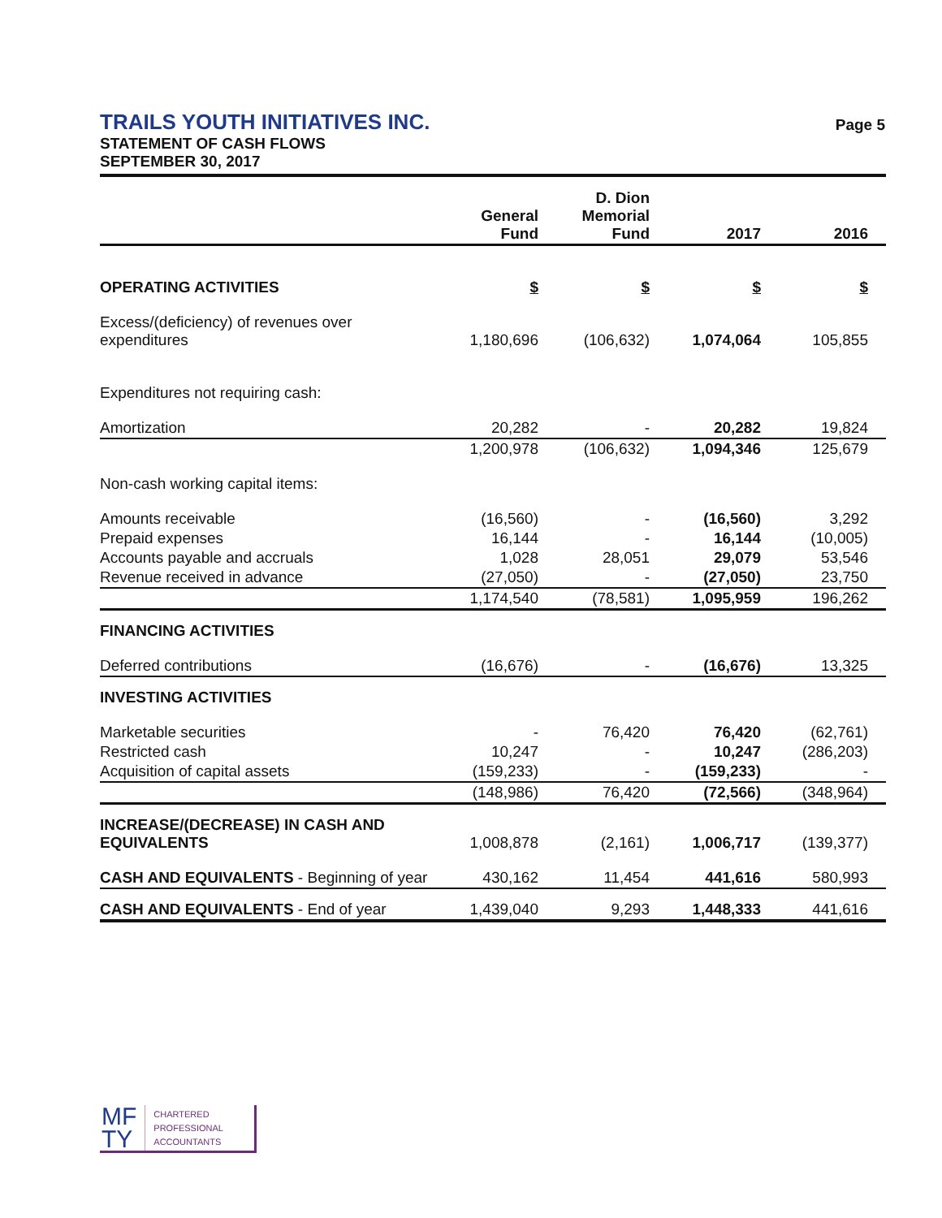TRAILS YOUTH INITIATIVES INC. Page 5
STATEMENT OF CASH FLOWS
SEPTEMBER 30, 2017
| | General Fund | D. Dion Memorial Fund | 2017 | 2016 |
| --- | --- | --- | --- | --- |
| OPERATING ACTIVITIES | $ | $ | $ | $ |
| Excess/(deficiency) of revenues over expenditures | 1,180,696 | (106,632) | 1,074,064 | 105,855 |
| Expenditures not requiring cash: | | | | |
| Amortization | 20,282 | - | 20,282 | 19,824 |
| | 1,200,978 | (106,632) | 1,094,346 | 125,679 |
| Non-cash working capital items: | | | | |
| Amounts receivable | (16,560) | - | (16,560) | 3,292 |
| Prepaid expenses | 16,144 | - | 16,144 | (10,005) |
| Accounts payable and accruals | 1,028 | 28,051 | 29,079 | 53,546 |
| Revenue received in advance | (27,050) | - | (27,050) | 23,750 |
| | 1,174,540 | (78,581) | 1,095,959 | 196,262 |
| FINANCING ACTIVITIES | | | | |
| Deferred contributions | (16,676) | - | (16,676) | 13,325 |
| INVESTING ACTIVITIES | | | | |
| Marketable securities | - | 76,420 | 76,420 | (62,761) |
| Restricted cash | 10,247 | - | 10,247 | (286,203) |
| Acquisition of capital assets | (159,233) | - | (159,233) | - |
| | (148,986) | 76,420 | (72,566) | (348,964) |
| INCREASE/(DECREASE) IN CASH AND EQUIVALENTS | 1,008,878 | (2,161) | 1,006,717 | (139,377) |
| CASH AND EQUIVALENTS - Beginning of year | 430,162 | 11,454 | 441,616 | 580,993 |
| CASH AND EQUIVALENTS - End of year | 1,439,040 | 9,293 | 1,448,333 | 441,616 |
MF
TY
CHARTERED
PROFESSIONAL
ACCOUNTANTS